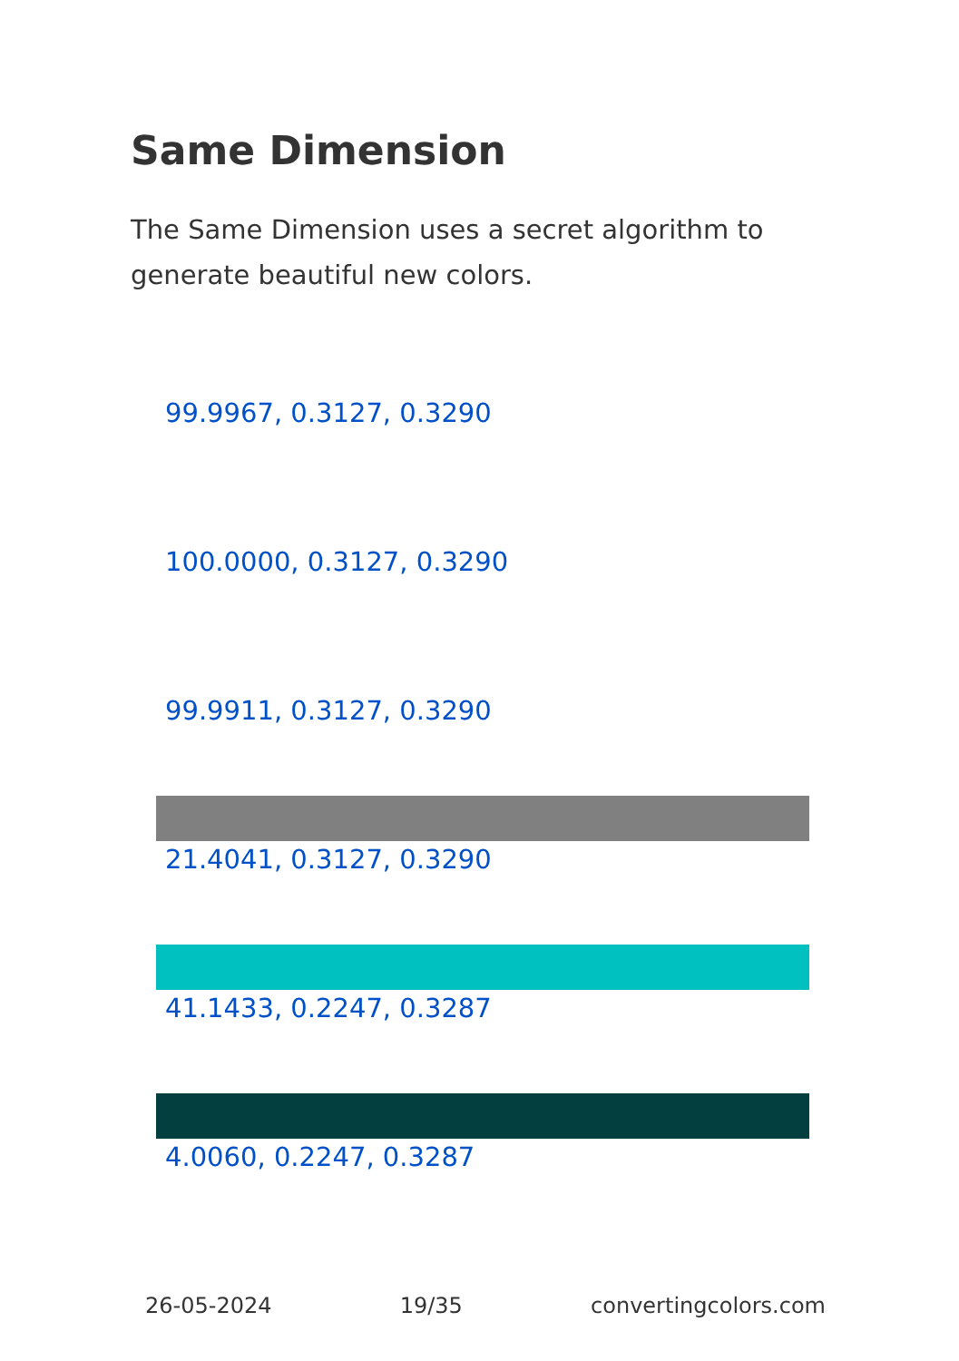Same Dimension
The Same Dimension uses a secret algorithm to generate beautiful new colors.
99.9967, 0.3127, 0.3290
100.0000, 0.3127, 0.3290
99.9911, 0.3127, 0.3290
21.4041, 0.3127, 0.3290
41.1433, 0.2247, 0.3287
4.0060, 0.2247, 0.3287
26-05-2024 19/35 convertingcolors.com